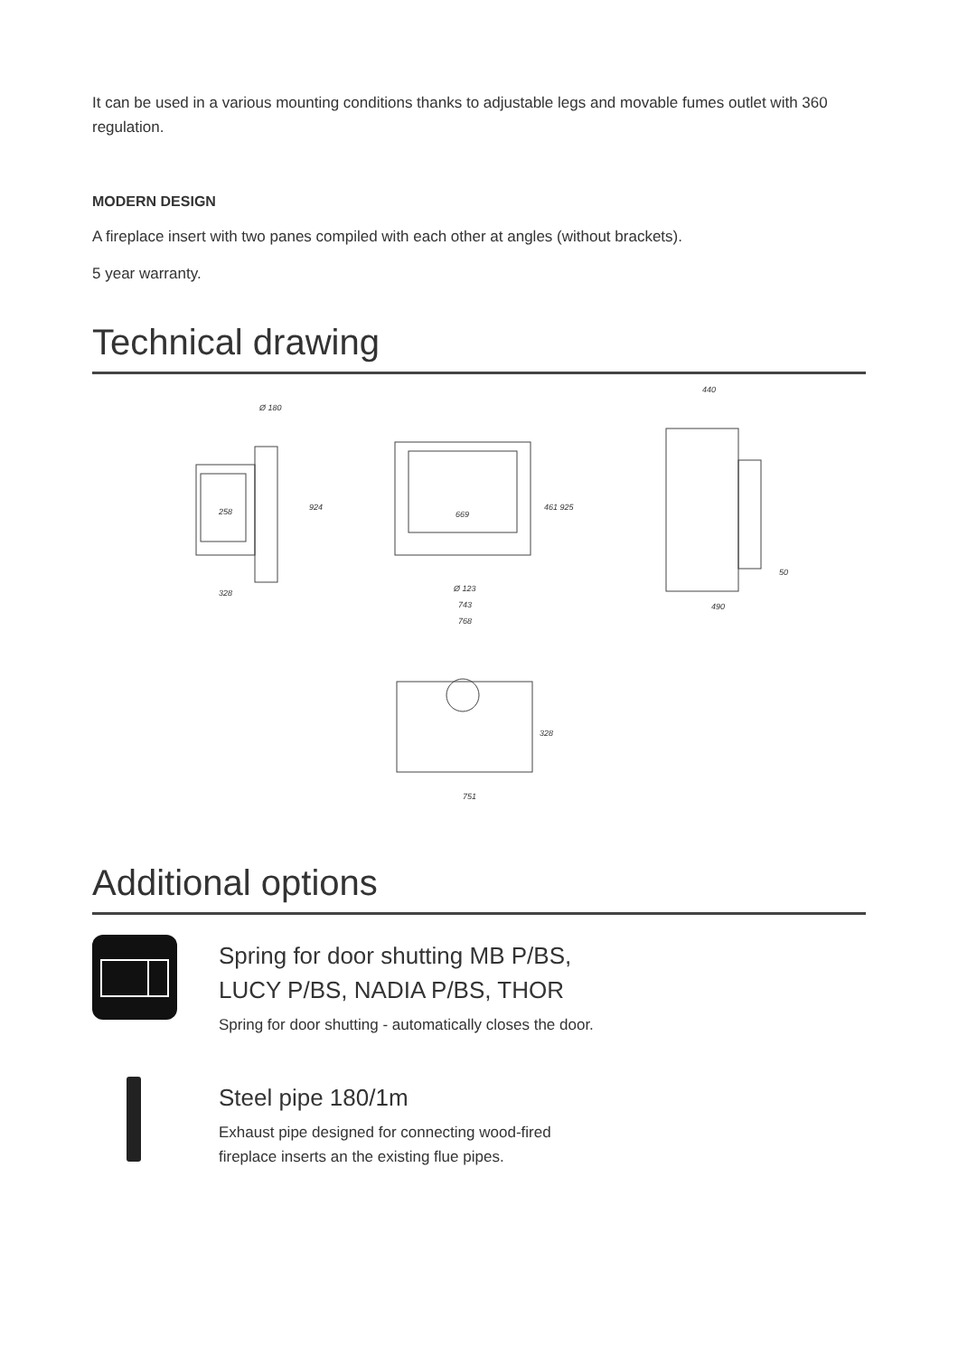It can be used in a various mounting conditions thanks to adjustable legs and movable fumes outlet with 360 regulation.
MODERN DESIGN
A fireplace insert with two panes compiled with each other at angles (without brackets).
5 year warranty.
Technical drawing
258
328
Ø 180
669
Ø 123
743
768
440
50
490
751
924
461 925
328
Additional options
Spring for door shutting MB P/BS,
LUCY P/BS, NADIA P/BS, THOR
Spring for door shutting - automatically closes the door.
Steel pipe 180/1m
Exhaust pipe designed for connecting wood-fired fireplace inserts an the existing flue pipes.